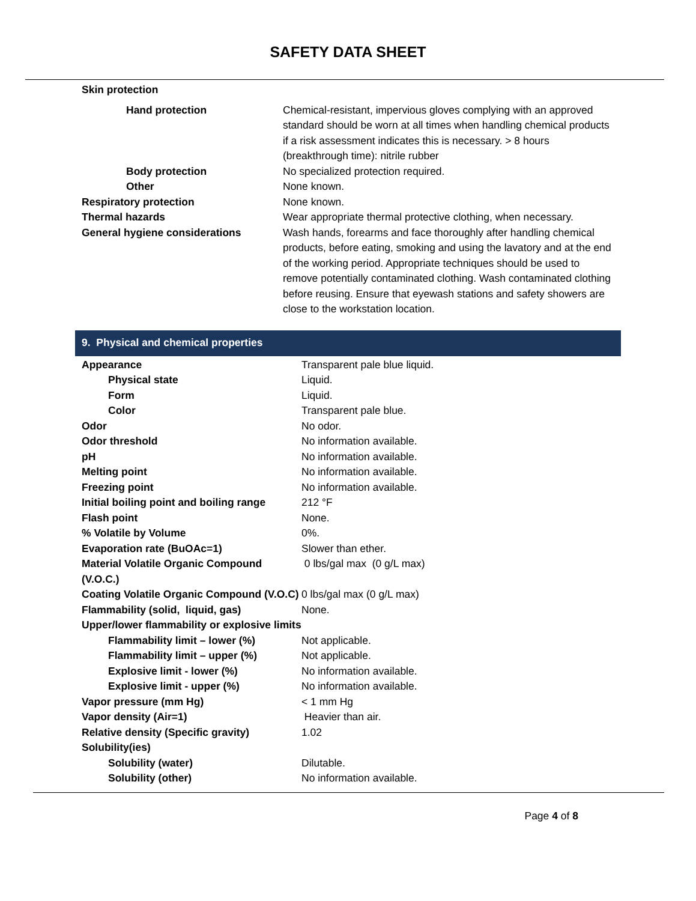SAFETY DATA SHEET
| Skin protection | |
| Hand protection | Chemical-resistant, impervious gloves complying with an approved standard should be worn at all times when handling chemical products if a risk assessment indicates this is necessary. > 8 hours (breakthrough time): nitrile rubber |
| Body protection | No specialized protection required. |
| Other | None known. |
| Respiratory protection | None known. |
| Thermal hazards | Wear appropriate thermal protective clothing, when necessary. |
| General hygiene considerations | Wash hands, forearms and face thoroughly after handling chemical products, before eating, smoking and using the lavatory and at the end of the working period. Appropriate techniques should be used to remove potentially contaminated clothing. Wash contaminated clothing before reusing. Ensure that eyewash stations and safety showers are close to the workstation location. |
9. Physical and chemical properties
| Appearance | Transparent pale blue liquid. |
| Physical state | Liquid. |
| Form | Liquid. |
| Color | Transparent pale blue. |
| Odor | No odor. |
| Odor threshold | No information available. |
| pH | No information available. |
| Melting point | No information available. |
| Freezing point | No information available. |
| Initial boiling point and boiling range | 212 °F |
| Flash point | None. |
| % Volatile by Volume | 0%. |
| Evaporation rate (BuOAc=1) | Slower than ether. |
| Material Volatile Organic Compound (V.O.C.) | 0 lbs/gal max (0 g/L max) |
| Coating Volatile Organic Compound (V.O.C) | 0 lbs/gal max (0 g/L max) |
| Flammability (solid, liquid, gas) | None. |
| Upper/lower flammability or explosive limits | |
| Flammability limit – lower (%) | Not applicable. |
| Flammability limit – upper (%) | Not applicable. |
| Explosive limit - lower (%) | No information available. |
| Explosive limit - upper (%) | No information available. |
| Vapor pressure (mm Hg) | < 1 mm Hg |
| Vapor density (Air=1) | Heavier than air. |
| Relative density (Specific gravity) | 1.02 |
| Solubility(ies) | |
| Solubility (water) | Dilutable. |
| Solubility (other) | No information available. |
Page 4 of 8